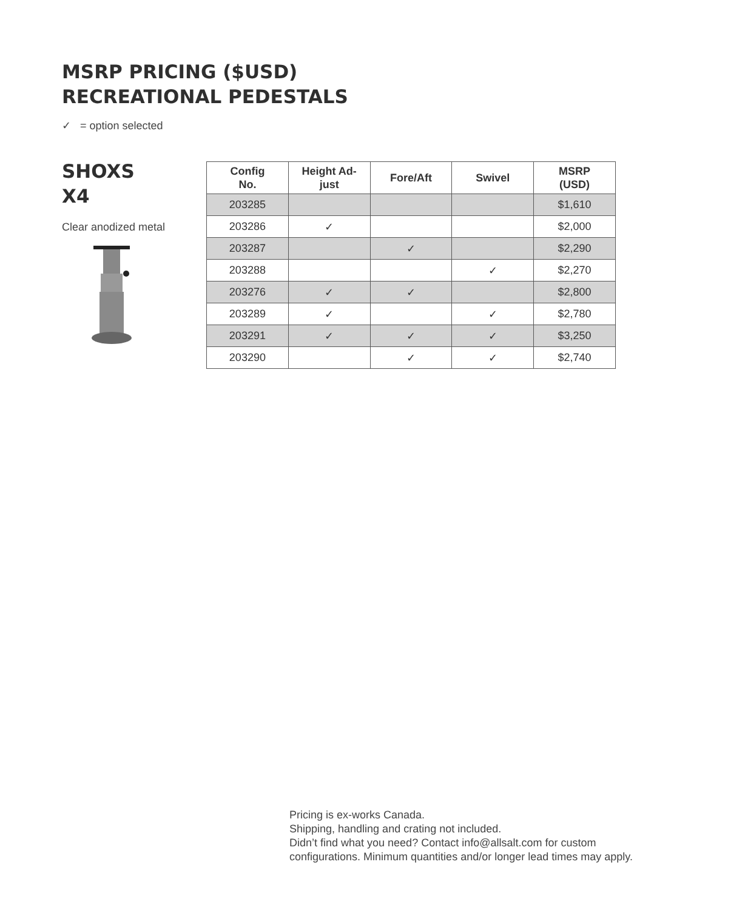MSRP PRICING ($USD)
RECREATIONAL PEDESTALS
✓ = option selected
SHOXS
X4
Clear anodized metal
| Config No. | Height Ad- just | Fore/Aft | Swivel | MSRP (USD) |
| --- | --- | --- | --- | --- |
| 203285 | | | | $1,610 |
| 203286 | ✓ | | | $2,000 |
| 203287 | | ✓ | | $2,290 |
| 203288 | | | ✓ | $2,270 |
| 203276 | ✓ | ✓ | | $2,800 |
| 203289 | ✓ | | ✓ | $2,780 |
| 203291 | ✓ | ✓ | ✓ | $3,250 |
| 203290 | | ✓ | ✓ | $2,740 |
Pricing is ex-works Canada.
Shipping, handling and crating not included.
Didn’t find what you need? Contact info@allsalt.com for custom
configurations. Minimum quantities and/or longer lead times may apply.